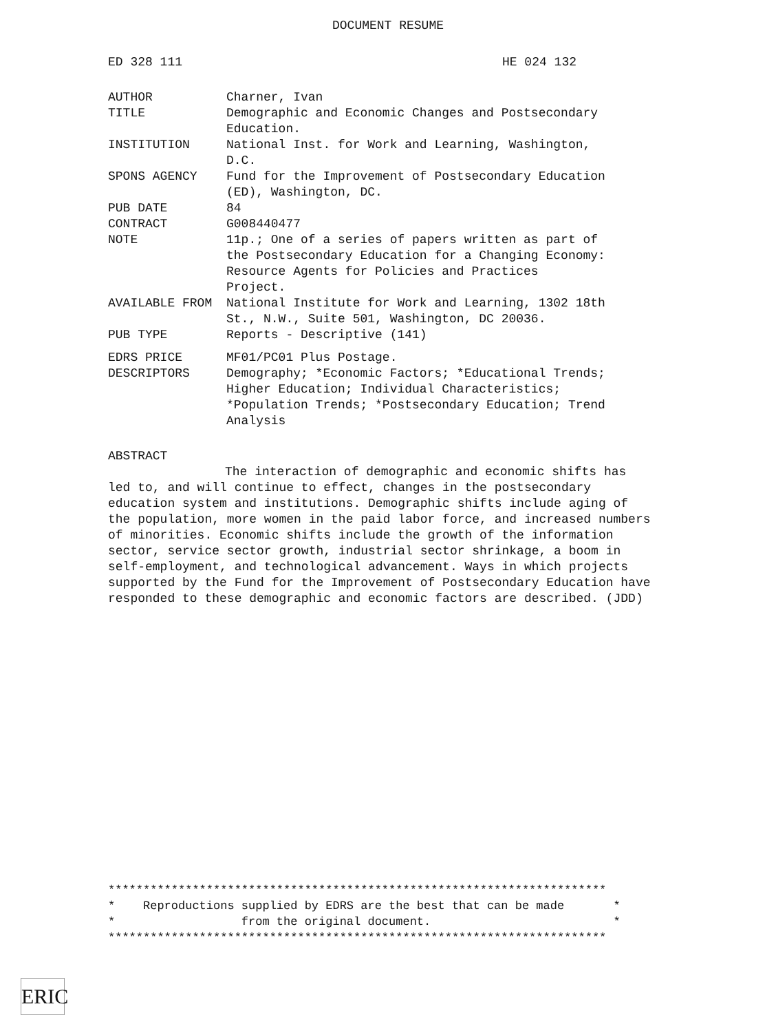DOCUMENT RESUME
ED 328 111 HE 024 132
| AUTHOR | Charner, Ivan |
| TITLE | Demographic and Economic Changes and Postsecondary Education. |
| INSTITUTION | National Inst. for Work and Learning, Washington, D.C. |
| SPONS AGENCY | Fund for the Improvement of Postsecondary Education (ED), Washington, DC. |
| PUB DATE | 84 |
| CONTRACT | G008440477 |
| NOTE | 11p.; One of a series of papers written as part of the Postsecondary Education for a Changing Economy: Resource Agents for Policies and Practices Project. |
| AVAILABLE FROM | National Institute for Work and Learning, 1302 18th St., N.W., Suite 501, Washington, DC 20036. |
| PUB TYPE | Reports - Descriptive (141) |
| EDRS PRICE | MF01/PC01 Plus Postage. |
| DESCRIPTORS | Demography; *Economic Factors; *Educational Trends; Higher Education; Individual Characteristics; *Population Trends; *Postsecondary Education; Trend Analysis |
ABSTRACT
The interaction of demographic and economic shifts has led to, and will continue to effect, changes in the postsecondary education system and institutions. Demographic shifts include aging of the population, more women in the paid labor force, and increased numbers of minorities. Economic shifts include the growth of the information sector, service sector growth, industrial sector shrinkage, a boom in self-employment, and technological advancement. Ways in which projects supported by the Fund for the Improvement of Postsecondary Education have responded to these demographic and economic factors are described. (JDD)
*********************************************************************** * Reproductions supplied by EDRS are the best that can be made * * from the original document. * ***********************************************************************
ERIC